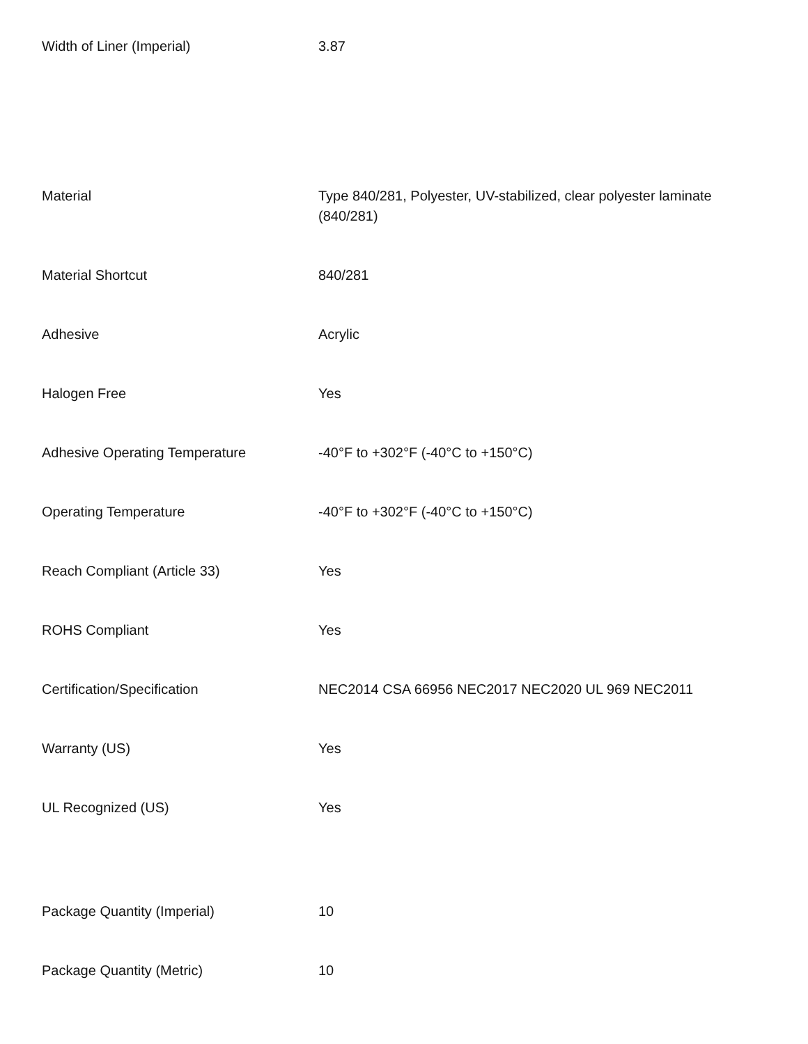| Width of Liner (Imperial) | 3.87 |
| Material | Type 840/281, Polyester, UV-stabilized, clear polyester laminate (840/281) |
| Material Shortcut | 840/281 |
| Adhesive | Acrylic |
| Halogen Free | Yes |
| Adhesive Operating Temperature | -40°F to +302°F (-40°C to +150°C) |
| Operating Temperature | -40°F to +302°F (-40°C to +150°C) |
| Reach Compliant (Article 33) | Yes |
| ROHS Compliant | Yes |
| Certification/Specification | NEC2014 CSA 66956 NEC2017 NEC2020 UL 969 NEC2011 |
| Warranty (US) | Yes |
| UL Recognized (US) | Yes |
| Package Quantity (Imperial) | 10 |
| Package Quantity (Metric) | 10 |